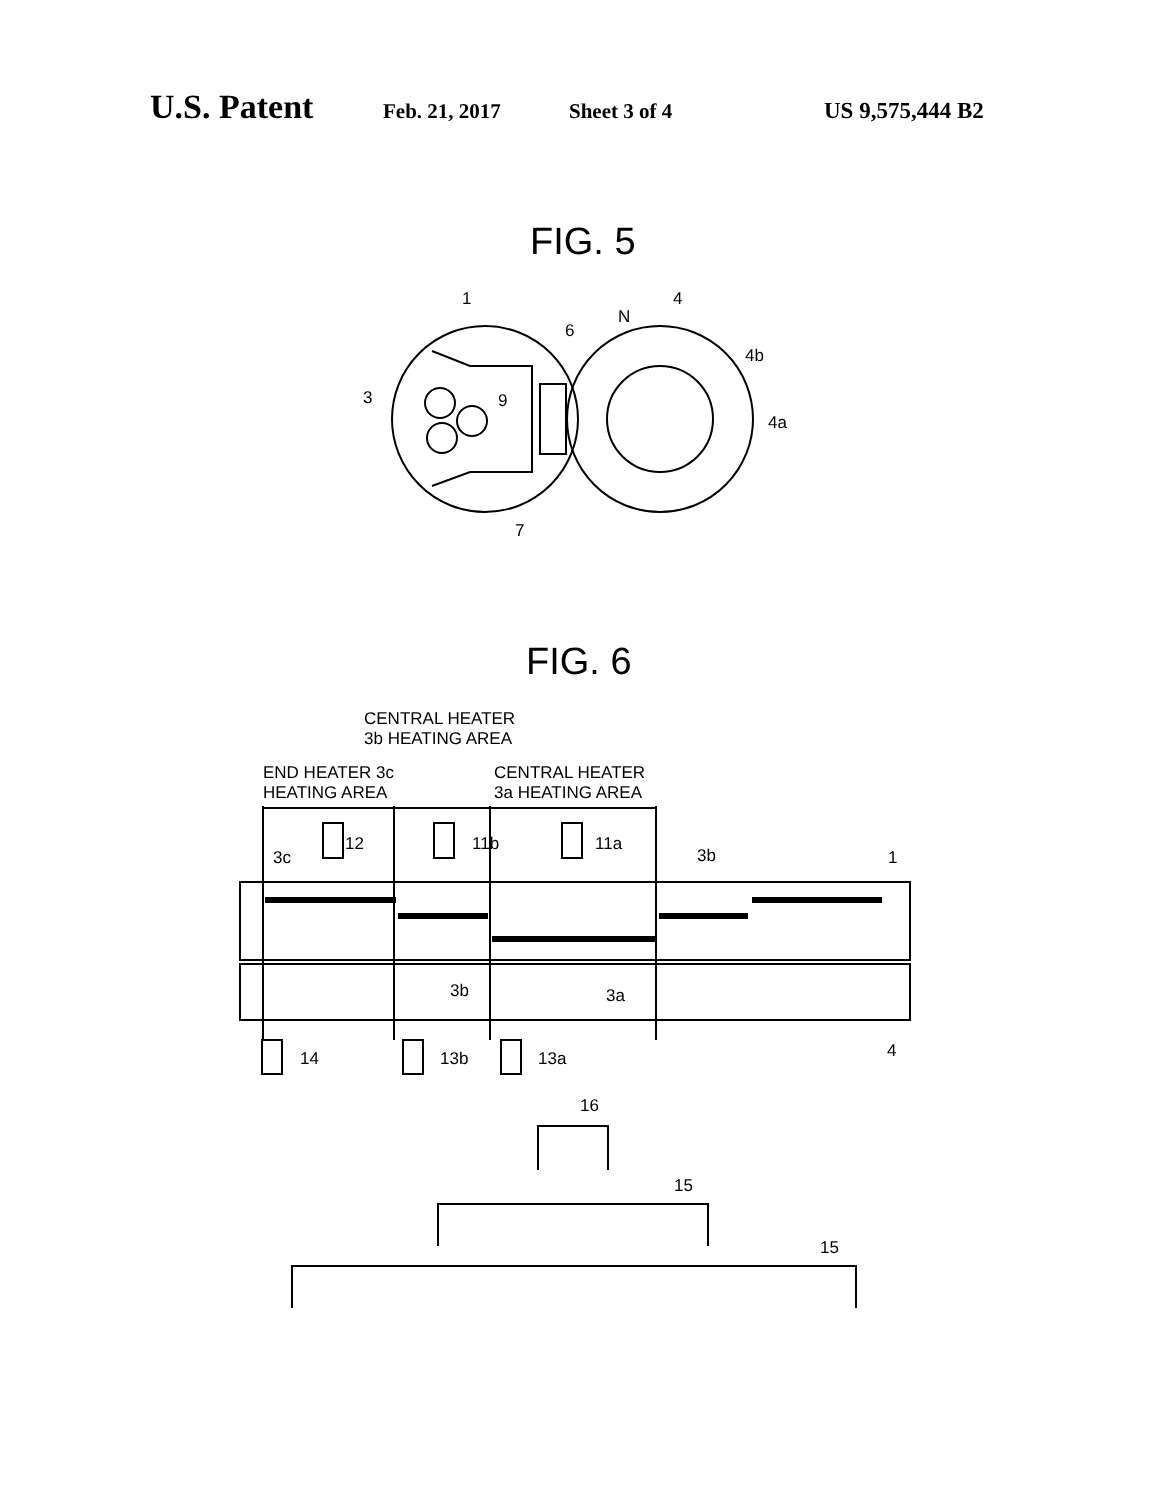U.S. Patent Feb. 21, 2017 Sheet 3 of 4 US 9,575,444 B2
FIG. 5
1
4
6
N
4b
3
9
4a
7
FIG. 6
CENTRAL HEATER
3b HEATING AREA
END HEATER 3c
HEATING AREA
CENTRAL HEATER
3a HEATING AREA
12
11b
11a
3c
3b
1
3b
3a
4
14
13b
13a
16
15
15